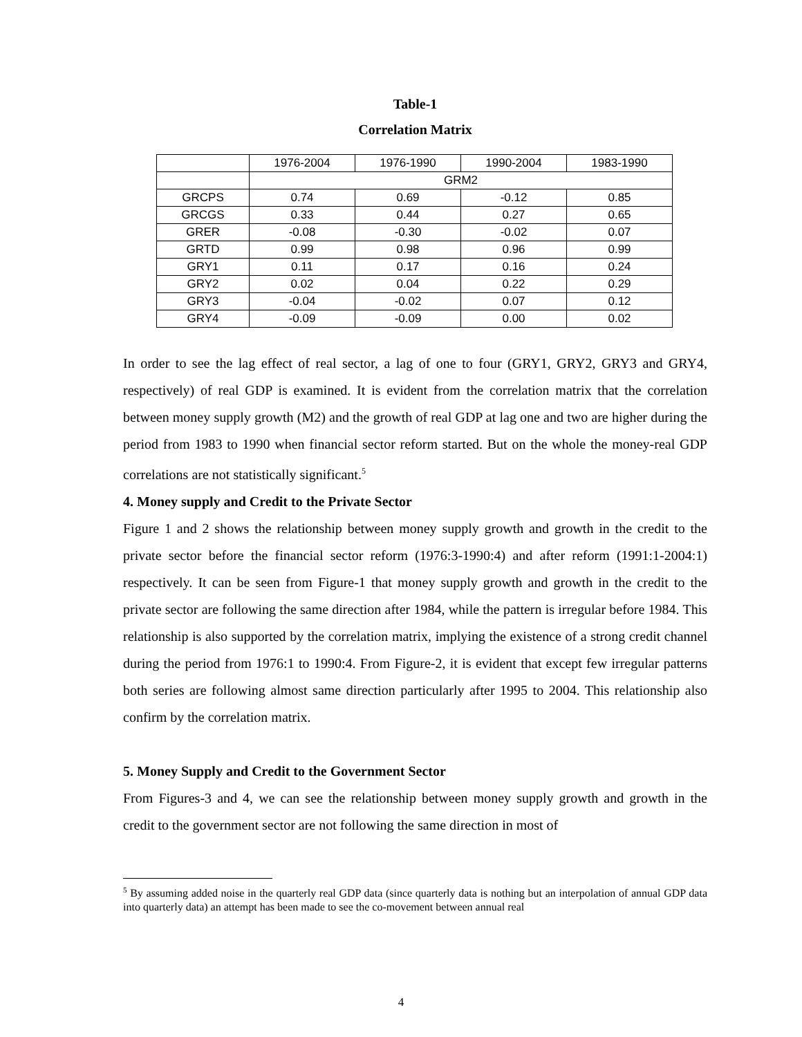Table-1
Correlation Matrix
| | 1976-2004 | 1976-1990 | 1990-2004 | 1983-1990 |
| --- | --- | --- | --- | --- |
| | GRM2 | | | |
| GRCPS | 0.74 | 0.69 | -0.12 | 0.85 |
| GRCGS | 0.33 | 0.44 | 0.27 | 0.65 |
| GRER | -0.08 | -0.30 | -0.02 | 0.07 |
| GRTD | 0.99 | 0.98 | 0.96 | 0.99 |
| GRY1 | 0.11 | 0.17 | 0.16 | 0.24 |
| GRY2 | 0.02 | 0.04 | 0.22 | 0.29 |
| GRY3 | -0.04 | -0.02 | 0.07 | 0.12 |
| GRY4 | -0.09 | -0.09 | 0.00 | 0.02 |
In order to see the lag effect of real sector, a lag of one to four (GRY1, GRY2, GRY3 and GRY4, respectively) of real GDP is examined. It is evident from the correlation matrix that the correlation between money supply growth (M2) and the growth of real GDP at lag one and two are higher during the period from 1983 to 1990 when financial sector reform started. But on the whole the money-real GDP correlations are not statistically significant.<sup>5</sup>
4. Money supply and Credit to the Private Sector
Figure 1 and 2 shows the relationship between money supply growth and growth in the credit to the private sector before the financial sector reform (1976:3-1990:4) and after reform (1991:1-2004:1) respectively. It can be seen from Figure-1 that money supply growth and growth in the credit to the private sector are following the same direction after 1984, while the pattern is irregular before 1984. This relationship is also supported by the correlation matrix, implying the existence of a strong credit channel during the period from 1976:1 to 1990:4. From Figure-2, it is evident that except few irregular patterns both series are following almost same direction particularly after 1995 to 2004. This relationship also confirm by the correlation matrix.
5. Money Supply and Credit to the Government Sector
From Figures-3 and 4, we can see the relationship between money supply growth and growth in the credit to the government sector are not following the same direction in most of
<sup>5</sup> By assuming added noise in the quarterly real GDP data (since quarterly data is nothing but an interpolation of annual GDP data into quarterly data) an attempt has been made to see the co-movement between annual real
4